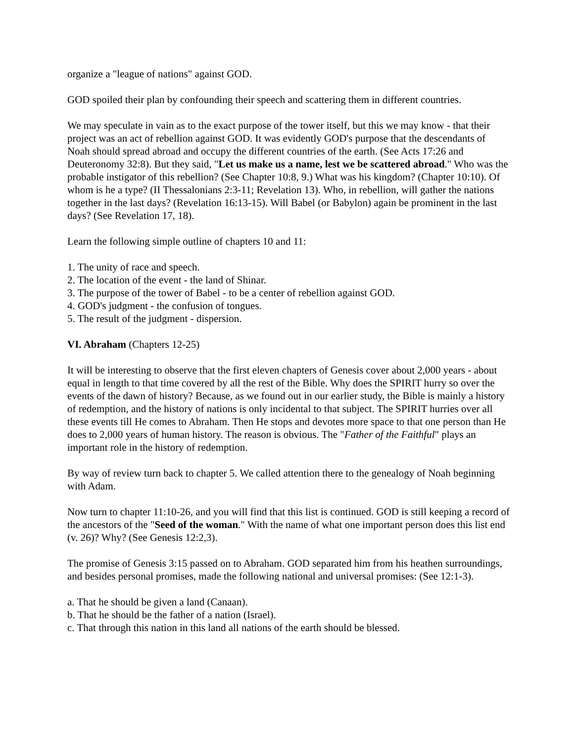organize a "league of nations" against GOD.
GOD spoiled their plan by confounding their speech and scattering them in different countries.
We may speculate in vain as to the exact purpose of the tower itself, but this we may know - that their project was an act of rebellion against GOD. It was evidently GOD's purpose that the descendants of Noah should spread abroad and occupy the different countries of the earth. (See Acts 17:26 and Deuteronomy 32:8). But they said, "Let us make us a name, lest we be scattered abroad." Who was the probable instigator of this rebellion? (See Chapter 10:8, 9.) What was his kingdom? (Chapter 10:10). Of whom is he a type? (II Thessalonians 2:3-11; Revelation 13). Who, in rebellion, will gather the nations together in the last days? (Revelation 16:13-15). Will Babel (or Babylon) again be prominent in the last days? (See Revelation 17, 18).
Learn the following simple outline of chapters 10 and 11:
1. The unity of race and speech.
2. The location of the event - the land of Shinar.
3. The purpose of the tower of Babel - to be a center of rebellion against GOD.
4. GOD's judgment - the confusion of tongues.
5. The result of the judgment - dispersion.
VI. Abraham (Chapters 12-25)
It will be interesting to observe that the first eleven chapters of Genesis cover about 2,000 years - about equal in length to that time covered by all the rest of the Bible. Why does the SPIRIT hurry so over the events of the dawn of history? Because, as we found out in our earlier study, the Bible is mainly a history of redemption, and the history of nations is only incidental to that subject. The SPIRIT hurries over all these events till He comes to Abraham. Then He stops and devotes more space to that one person than He does to 2,000 years of human history. The reason is obvious. The "Father of the Faithful" plays an important role in the history of redemption.
By way of review turn back to chapter 5. We called attention there to the genealogy of Noah beginning with Adam.
Now turn to chapter 11:10-26, and you will find that this list is continued. GOD is still keeping a record of the ancestors of the "Seed of the woman." With the name of what one important person does this list end (v. 26)? Why? (See Genesis 12:2,3).
The promise of Genesis 3:15 passed on to Abraham. GOD separated him from his heathen surroundings, and besides personal promises, made the following national and universal promises: (See 12:1-3).
a. That he should be given a land (Canaan).
b. That he should be the father of a nation (Israel).
c. That through this nation in this land all nations of the earth should be blessed.